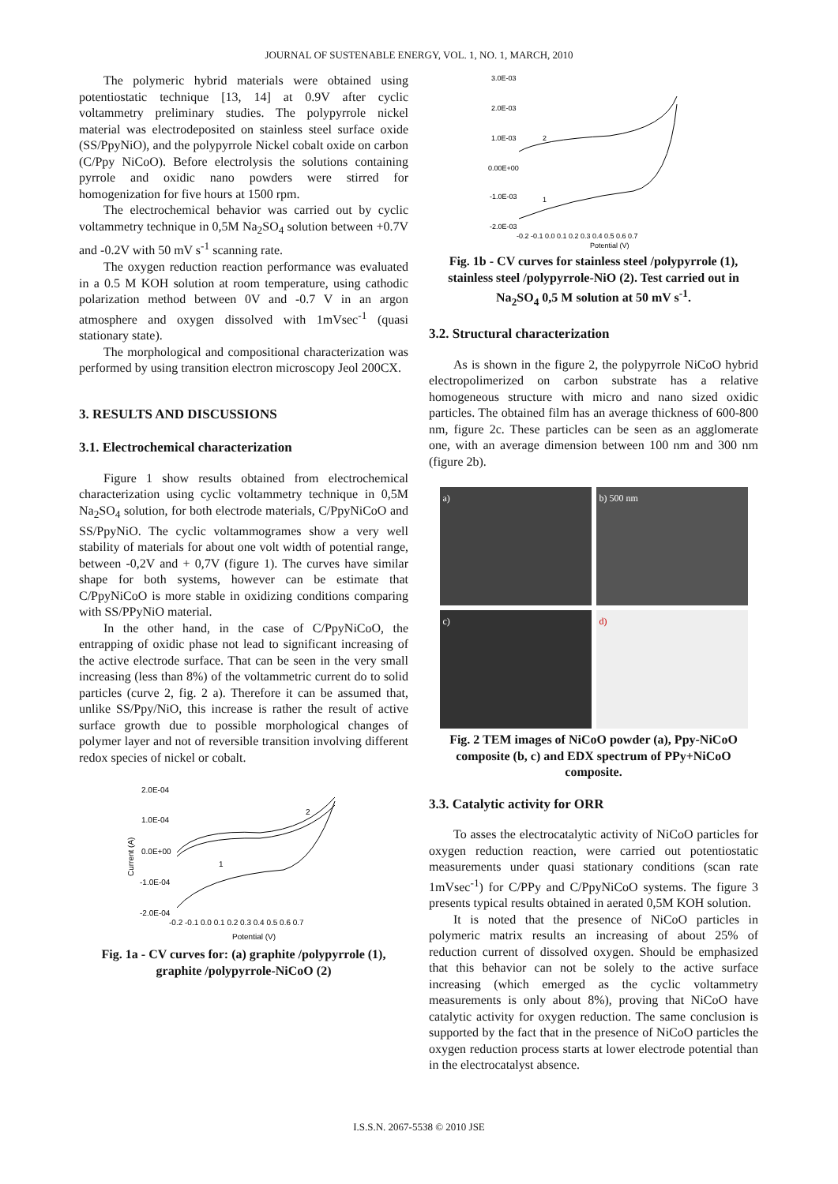JOURNAL OF SUSTENABLE ENERGY, VOL. 1, NO. 1, MARCH, 2010
The polymeric hybrid materials were obtained using potentiostatic technique [13, 14] at 0.9V after cyclic voltammetry preliminary studies. The polypyrrole nickel material was electrodeposited on stainless steel surface oxide (SS/PpyNiO), and the polypyrrole Nickel cobalt oxide on carbon (C/Ppy NiCoO). Before electrolysis the solutions containing pyrrole and oxidic nano powders were stirred for homogenization for five hours at 1500 rpm.
The electrochemical behavior was carried out by cyclic voltammetry technique in 0,5M Na<sub>2</sub>SO<sub>4</sub> solution between +0.7V and -0.2V with 50 mV s<sup>-1</sup> scanning rate.
The oxygen reduction reaction performance was evaluated in a 0.5 M KOH solution at room temperature, using cathodic polarization method between 0V and -0.7 V in an argon atmosphere and oxygen dissolved with 1mVsec<sup>-1</sup> (quasi stationary state).
The morphological and compositional characterization was performed by using transition electron microscopy Jeol 200CX.
3. RESULTS AND DISCUSSIONS
3.1. Electrochemical characterization
Figure 1 show results obtained from electrochemical characterization using cyclic voltammetry technique in 0,5M Na<sub>2</sub>SO<sub>4</sub> solution, for both electrode materials, C/PpyNiCoO and SS/PpyNiO. The cyclic voltammogrames show a very well stability of materials for about one volt width of potential range, between -0,2V and + 0,7V (figure 1). The curves have similar shape for both systems, however can be estimate that C/PpyNiCoO is more stable in oxidizing conditions comparing with SS/PPyNiO material.
In the other hand, in the case of C/PpyNiCoO, the entrapping of oxidic phase not lead to significant increasing of the active electrode surface. That can be seen in the very small increasing (less than 8%) of the voltammetric current do to solid particles (curve 2, fig. 2 a). Therefore it can be assumed that, unlike SS/Ppy/NiO, this increase is rather the result of active surface growth due to possible morphological changes of polymer layer and not of reversible transition involving different redox species of nickel or cobalt.
2.0E-04
1.0E-04
0.0E+00
-1.0E-04
-2.0E-04
-0.2 -0.1 0.0 0.1 0.2 0.3 0.4 0.5 0.6 0.7
Potential (V)
Current (A)
2
1
Fig. 1a - CV curves for: (a) graphite /polypyrrole (1), graphite /polypyrrole-NiCoO (2)
3.0E-03
2.0E-03
1.0E-03
0.00E+00
-1.0E-03
-2.0E-03
-0.2 -0.1 0.0 0.1 0.2 0.3 0.4 0.5 0.6 0.7
Potential (V)
2
1
Fig. 1b - CV curves for stainless steel /polypyrrole (1), stainless steel /polypyrrole-NiO (2). Test carried out in Na<sub>2</sub>SO<sub>4</sub> 0,5 M solution at 50 mV s<sup>-1</sup>.
3.2. Structural characterization
As is shown in the figure 2, the polypyrrole NiCoO hybrid electropolimerized on carbon substrate has a relative homogeneous structure with micro and nano sized oxidic particles. The obtained film has an average thickness of 600-800 nm, figure 2c. These particles can be seen as an agglomerate one, with an average dimension between 100 nm and 300 nm (figure 2b).
a)
b) 500 nm
c)
d)
Fig. 2 TEM images of NiCoO powder (a), Ppy-NiCoO composite (b, c) and EDX spectrum of PPy+NiCoO composite.
3.3. Catalytic activity for ORR
To asses the electrocatalytic activity of NiCoO particles for oxygen reduction reaction, were carried out potentiostatic measurements under quasi stationary conditions (scan rate 1mVsec<sup>-1</sup>) for C/PPy and C/PpyNiCoO systems. The figure 3 presents typical results obtained in aerated 0,5M KOH solution.
It is noted that the presence of NiCoO particles in polymeric matrix results an increasing of about 25% of reduction current of dissolved oxygen. Should be emphasized that this behavior can not be solely to the active surface increasing (which emerged as the cyclic voltammetry measurements is only about 8%), proving that NiCoO have catalytic activity for oxygen reduction. The same conclusion is supported by the fact that in the presence of NiCoO particles the oxygen reduction process starts at lower electrode potential than in the electrocatalyst absence.
I.S.S.N. 2067-5538 © 2010 JSE